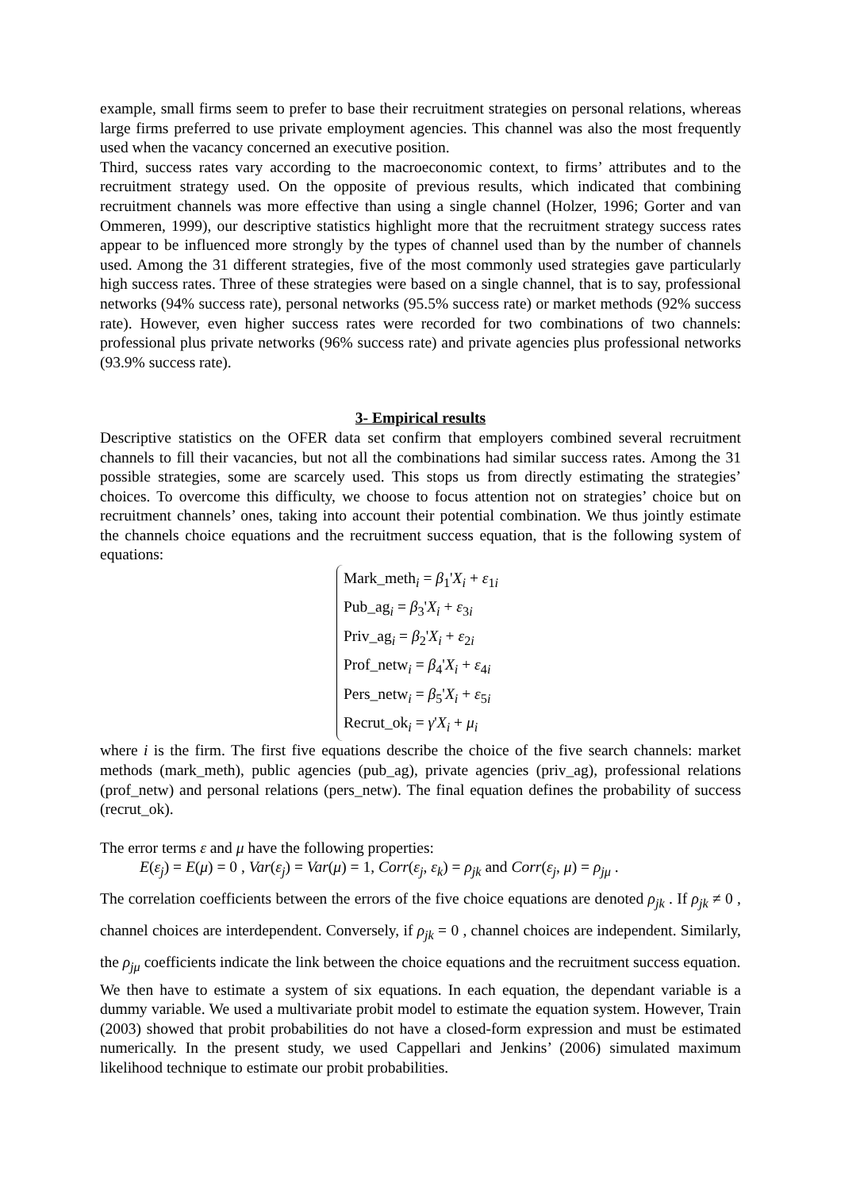example, small firms seem to prefer to base their recruitment strategies on personal relations, whereas large firms preferred to use private employment agencies. This channel was also the most frequently used when the vacancy concerned an executive position.
Third, success rates vary according to the macroeconomic context, to firms’ attributes and to the recruitment strategy used. On the opposite of previous results, which indicated that combining recruitment channels was more effective than using a single channel (Holzer, 1996; Gorter and van Ommeren, 1999), our descriptive statistics highlight more that the recruitment strategy success rates appear to be influenced more strongly by the types of channel used than by the number of channels used. Among the 31 different strategies, five of the most commonly used strategies gave particularly high success rates. Three of these strategies were based on a single channel, that is to say, professional networks (94% success rate), personal networks (95.5% success rate) or market methods (92% success rate). However, even higher success rates were recorded for two combinations of two channels: professional plus private networks (96% success rate) and private agencies plus professional networks (93.9% success rate).
3- Empirical results
Descriptive statistics on the OFER data set confirm that employers combined several recruitment channels to fill their vacancies, but not all the combinations had similar success rates. Among the 31 possible strategies, some are scarcely used. This stops us from directly estimating the strategies’ choices. To overcome this difficulty, we choose to focus attention not on strategies’ choice but on recruitment channels’ ones, taking into account their potential combination. We thus jointly estimate the channels choice equations and the recruitment success equation, that is the following system of equations:
Mark_meth<sub>i</sub> = β<sub>1</sub>'X<sub>i</sub> + ε<sub>1i</sub>
Pub_ag<sub>i</sub> = β<sub>3</sub>'X<sub>i</sub> + ε<sub>3i</sub>
Priv_ag<sub>i</sub> = β<sub>2</sub>'X<sub>i</sub> + ε<sub>2i</sub>
Prof_netw<sub>i</sub> = β<sub>4</sub>'X<sub>i</sub> + ε<sub>4i</sub>
Pers_netw<sub>i</sub> = β<sub>5</sub>'X<sub>i</sub> + ε<sub>5i</sub>
Recrut_ok<sub>i</sub> = γ'X<sub>i</sub> + μ<sub>i</sub>
where i is the firm. The first five equations describe the choice of the five search channels: market methods (mark_meth), public agencies (pub_ag), private agencies (priv_ag), professional relations (prof_netw) and personal relations (pers_netw). The final equation defines the probability of success (recrut_ok).
The error terms ε and μ have the following properties:
E(ε<sub>j</sub>) = E(μ) = 0 , Var(ε<sub>j</sub>) = Var(μ) = 1, Corr(ε<sub>j</sub>, ε<sub>k</sub>) = ρ<sub>jk</sub> and Corr(ε<sub>j</sub>, μ) = ρ<sub>jμ</sub> .
The correlation coefficients between the errors of the five choice equations are denoted ρ<sub>jk</sub> . If ρ<sub>jk</sub> ≠ 0 , channel choices are interdependent. Conversely, if ρ<sub>jk</sub> = 0 , channel choices are independent. Similarly, the ρ<sub>jμ</sub> coefficients indicate the link between the choice equations and the recruitment success equation.
We then have to estimate a system of six equations. In each equation, the dependant variable is a dummy variable. We used a multivariate probit model to estimate the equation system. However, Train (2003) showed that probit probabilities do not have a closed-form expression and must be estimated numerically. In the present study, we used Cappellari and Jenkins’ (2006) simulated maximum likelihood technique to estimate our probit probabilities.